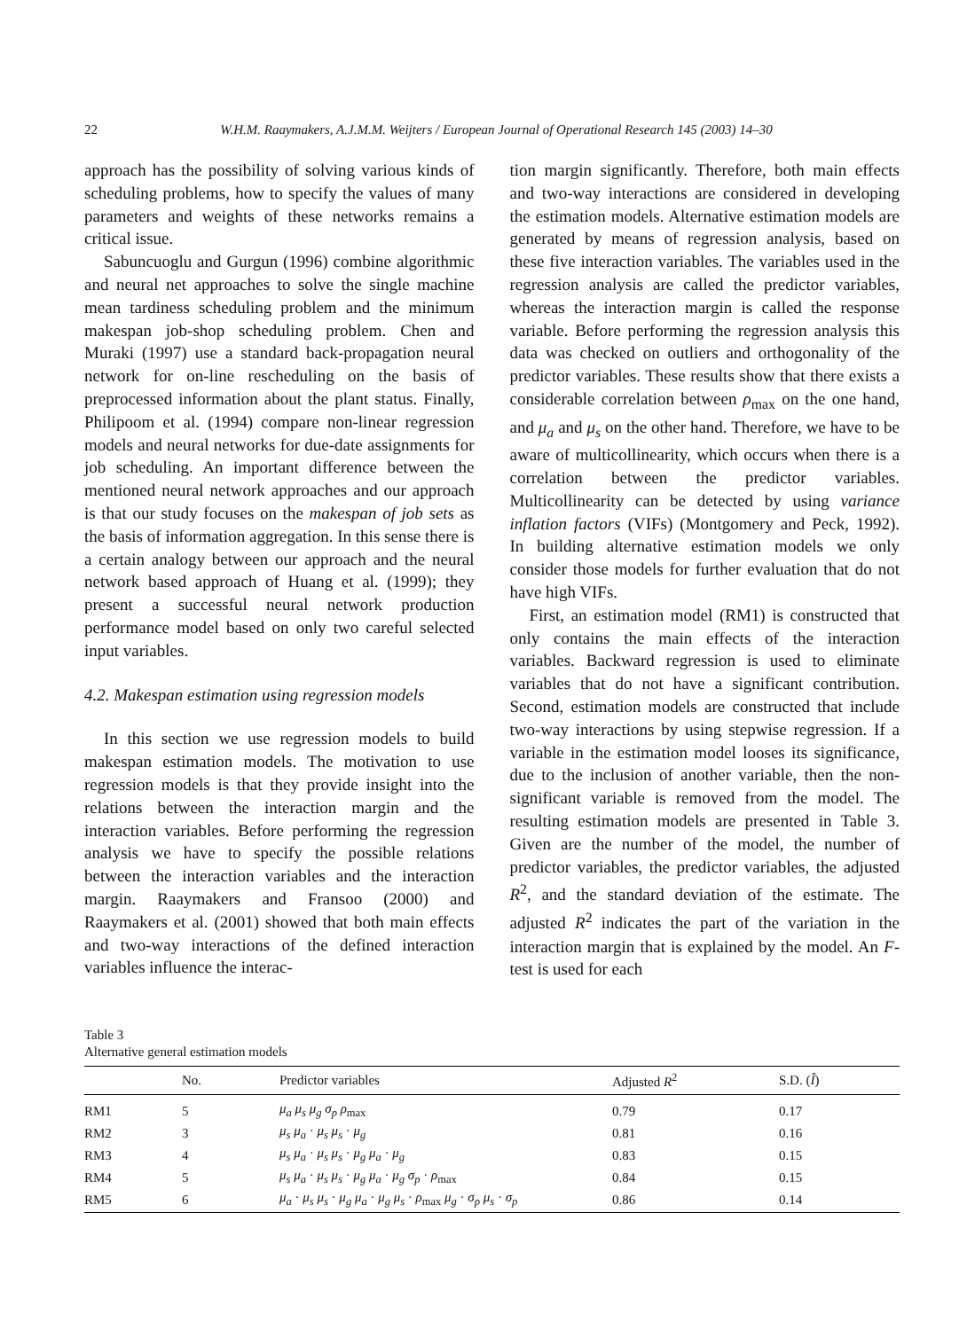22 W.H.M. Raaymakers, A.J.M.M. Weijters / European Journal of Operational Research 145 (2003) 14–30
approach has the possibility of solving various kinds of scheduling problems, how to specify the values of many parameters and weights of these networks remains a critical issue.
Sabuncuoglu and Gurgun (1996) combine algorithmic and neural net approaches to solve the single machine mean tardiness scheduling problem and the minimum makespan job-shop scheduling problem. Chen and Muraki (1997) use a standard back-propagation neural network for on-line rescheduling on the basis of preprocessed information about the plant status. Finally, Philipoom et al. (1994) compare non-linear regression models and neural networks for due-date assignments for job scheduling. An important difference between the mentioned neural network approaches and our approach is that our study focuses on the makespan of job sets as the basis of information aggregation. In this sense there is a certain analogy between our approach and the neural network based approach of Huang et al. (1999); they present a successful neural network production performance model based on only two careful selected input variables.
4.2. Makespan estimation using regression models
In this section we use regression models to build makespan estimation models. The motivation to use regression models is that they provide insight into the relations between the interaction margin and the interaction variables. Before performing the regression analysis we have to specify the possible relations between the interaction variables and the interaction margin. Raaymakers and Fransoo (2000) and Raaymakers et al. (2001) showed that both main effects and two-way interactions of the defined interaction variables influence the interac-
tion margin significantly. Therefore, both main effects and two-way interactions are considered in developing the estimation models. Alternative estimation models are generated by means of regression analysis, based on these five interaction variables. The variables used in the regression analysis are called the predictor variables, whereas the interaction margin is called the response variable. Before performing the regression analysis this data was checked on outliers and orthogonality of the predictor variables. These results show that there exists a considerable correlation between ρ<sub>max</sub> on the one hand, and μ<sub>a</sub> and μ<sub>s</sub> on the other hand. Therefore, we have to be aware of multicollinearity, which occurs when there is a correlation between the predictor variables. Multicollinearity can be detected by using variance inflation factors (VIFs) (Montgomery and Peck, 1992). In building alternative estimation models we only consider those models for further evaluation that do not have high VIFs.
First, an estimation model (RM1) is constructed that only contains the main effects of the interaction variables. Backward regression is used to eliminate variables that do not have a significant contribution. Second, estimation models are constructed that include two-way interactions by using stepwise regression. If a variable in the estimation model looses its significance, due to the inclusion of another variable, then the non-significant variable is removed from the model. The resulting estimation models are presented in Table 3. Given are the number of the model, the number of predictor variables, the predictor variables, the adjusted R<sup>2</sup>, and the standard deviation of the estimate. The adjusted R<sup>2</sup> indicates the part of the variation in the interaction margin that is explained by the model. An F-test is used for each
Table 3
Alternative general estimation models
| | No. | Predictor variables | Adjusted R<sup>2</sup> | S.D. ( Î ) |
| --- | --- | --- | --- | --- |
| RM1 | 5 | μ<sub>a</sub> μ<sub>s</sub> μ<sub>g</sub> σ<sub>p</sub> ρ<sub>max</sub> | 0.79 | 0.17 |
| RM2 | 3 | μ<sub>s</sub> μ<sub>a</sub> · μ<sub>s</sub> μ<sub>s</sub> · μ<sub>g</sub> | 0.81 | 0.16 |
| RM3 | 4 | μ<sub>s</sub> μ<sub>a</sub> · μ<sub>s</sub> μ<sub>s</sub> · μ<sub>g</sub> μ<sub>a</sub> · μ<sub>g</sub> | 0.83 | 0.15 |
| RM4 | 5 | μ<sub>s</sub> μ<sub>a</sub> · μ<sub>s</sub> μ<sub>s</sub> · μ<sub>g</sub> μ<sub>a</sub> · μ<sub>g</sub> σ<sub>p</sub> · ρ<sub>max</sub> | 0.84 | 0.15 |
| RM5 | 6 | μ<sub>a</sub> · μ<sub>s</sub> μ<sub>s</sub> · μ<sub>g</sub> μ<sub>a</sub> · μ<sub>g</sub> μ<sub>s</sub> · ρ<sub>max</sub> μ<sub>g</sub> · σ<sub>p</sub> μ<sub>s</sub> · σ<sub>p</sub> | 0.86 | 0.14 |